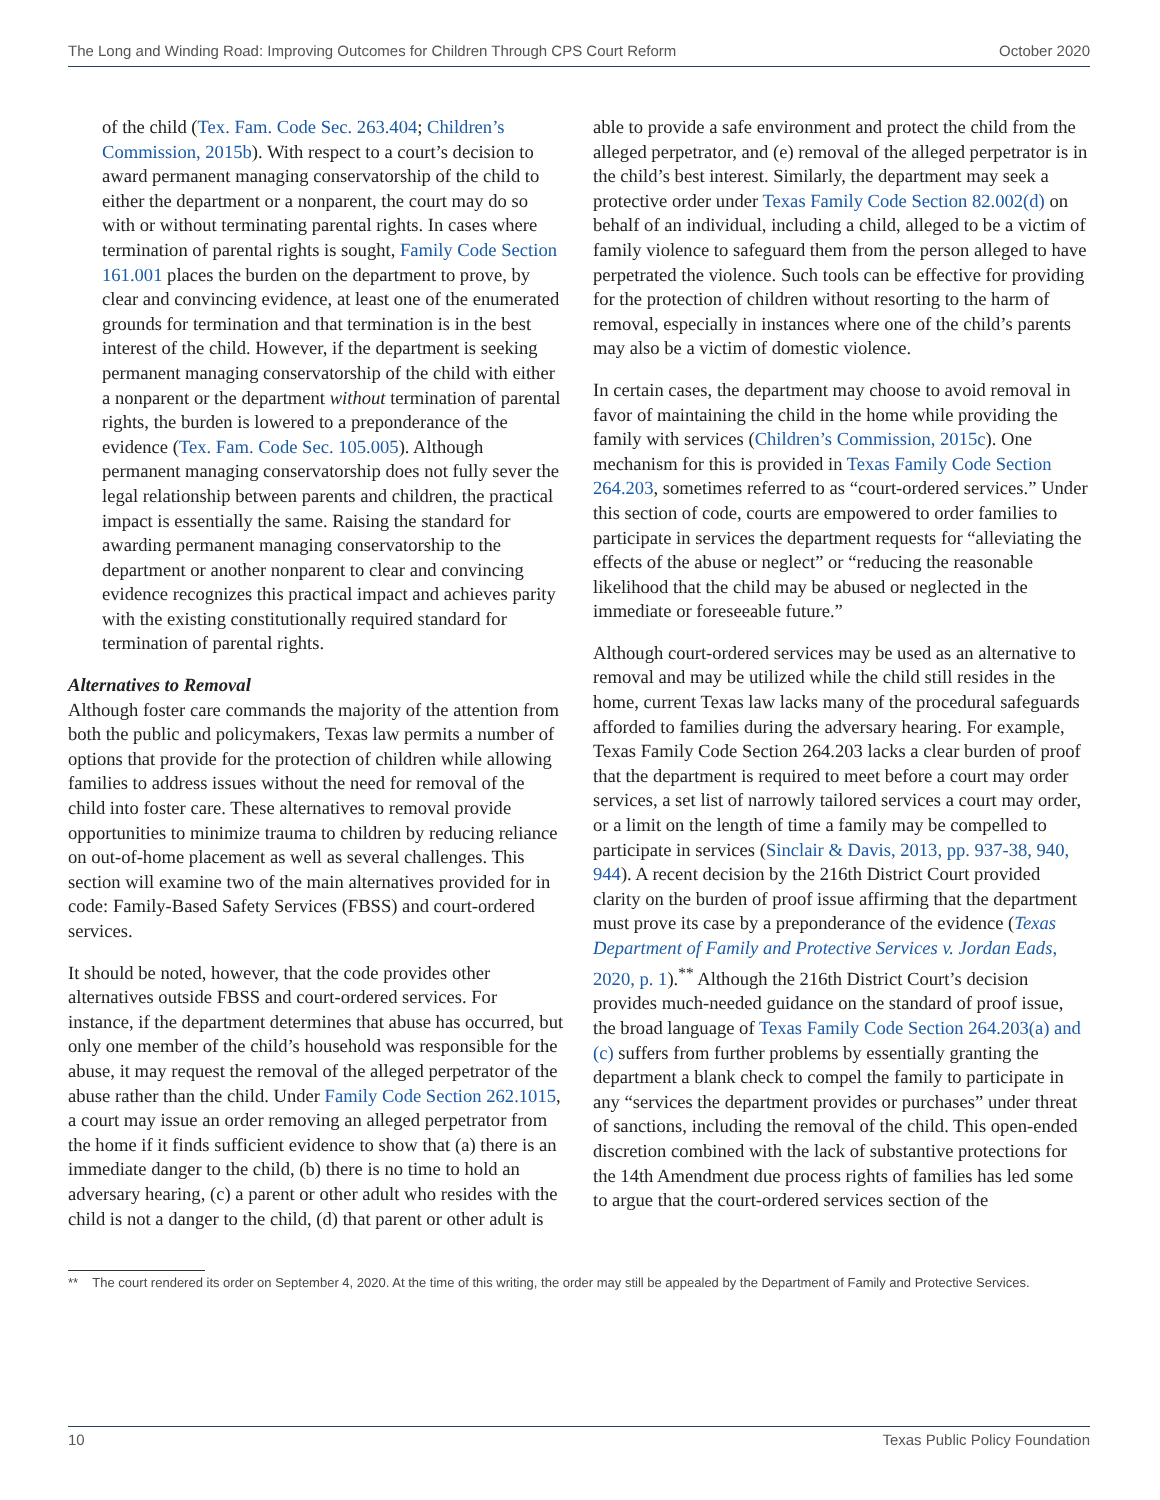The Long and Winding Road: Improving Outcomes for Children Through CPS Court Reform October 2020
of the child (Tex. Fam. Code Sec. 263.404; Children’s Commission, 2015b). With respect to a court’s decision to award permanent managing conservatorship of the child to either the department or a nonparent, the court may do so with or without terminating parental rights. In cases where termination of parental rights is sought, Family Code Section 161.001 places the burden on the department to prove, by clear and convincing evidence, at least one of the enumerated grounds for termination and that termination is in the best interest of the child. However, if the department is seeking permanent managing conservatorship of the child with either a nonparent or the department without termination of parental rights, the burden is lowered to a preponderance of the evidence (Tex. Fam. Code Sec. 105.005). Although permanent managing conservatorship does not fully sever the legal relationship between parents and children, the practical impact is essentially the same. Raising the standard for awarding permanent managing conservatorship to the department or another nonparent to clear and convincing evidence recognizes this practical impact and achieves parity with the existing constitutionally required standard for termination of parental rights.
Alternatives to Removal
Although foster care commands the majority of the attention from both the public and policymakers, Texas law permits a number of options that provide for the protection of children while allowing families to address issues without the need for removal of the child into foster care. These alternatives to removal provide opportunities to minimize trauma to children by reducing reliance on out-of-home placement as well as several challenges. This section will examine two of the main alternatives provided for in code: Family-Based Safety Services (FBSS) and court-ordered services.
It should be noted, however, that the code provides other alternatives outside FBSS and court-ordered services. For instance, if the department determines that abuse has occurred, but only one member of the child’s household was responsible for the abuse, it may request the removal of the alleged perpetrator of the abuse rather than the child. Under Family Code Section 262.1015, a court may issue an order removing an alleged perpetrator from the home if it finds sufficient evidence to show that (a) there is an immediate danger to the child, (b) there is no time to hold an adversary hearing, (c) a parent or other adult who resides with the child is not a danger to the child, (d) that parent or other adult is
able to provide a safe environment and protect the child from the alleged perpetrator, and (e) removal of the alleged perpetrator is in the child’s best interest. Similarly, the department may seek a protective order under Texas Family Code Section 82.002(d) on behalf of an individual, including a child, alleged to be a victim of family violence to safeguard them from the person alleged to have perpetrated the violence. Such tools can be effective for providing for the protection of children without resorting to the harm of removal, especially in instances where one of the child’s parents may also be a victim of domestic violence.
In certain cases, the department may choose to avoid removal in favor of maintaining the child in the home while providing the family with services (Children’s Commission, 2015c). One mechanism for this is provided in Texas Family Code Section 264.203, sometimes referred to as “court-ordered services.” Under this section of code, courts are empowered to order families to participate in services the department requests for “alleviating the effects of the abuse or neglect” or “reducing the reasonable likelihood that the child may be abused or neglected in the immediate or foreseeable future.”
Although court-ordered services may be used as an alternative to removal and may be utilized while the child still resides in the home, current Texas law lacks many of the procedural safeguards afforded to families during the adversary hearing. For example, Texas Family Code Section 264.203 lacks a clear burden of proof that the department is required to meet before a court may order services, a set list of narrowly tailored services a court may order, or a limit on the length of time a family may be compelled to participate in services (Sinclair & Davis, 2013, pp. 937-38, 940, 944). A recent decision by the 216th District Court provided clarity on the burden of proof issue affirming that the department must prove its case by a preponderance of the evidence (Texas Department of Family and Protective Services v. Jordan Eads, 2020, p. 1).<sup>**</sup> Although the 216th District Court’s decision provides much-needed guidance on the standard of proof issue, the broad language of Texas Family Code Section 264.203(a) and (c) suffers from further problems by essentially granting the department a blank check to compel the family to participate in any “services the department provides or purchases” under threat of sanctions, including the removal of the child. This open-ended discretion combined with the lack of substantive protections for the 14th Amendment due process rights of families has led some to argue that the court-ordered services section of the
** The court rendered its order on September 4, 2020. At the time of this writing, the order may still be appealed by the Department of Family and Protective Services.
10 Texas Public Policy Foundation